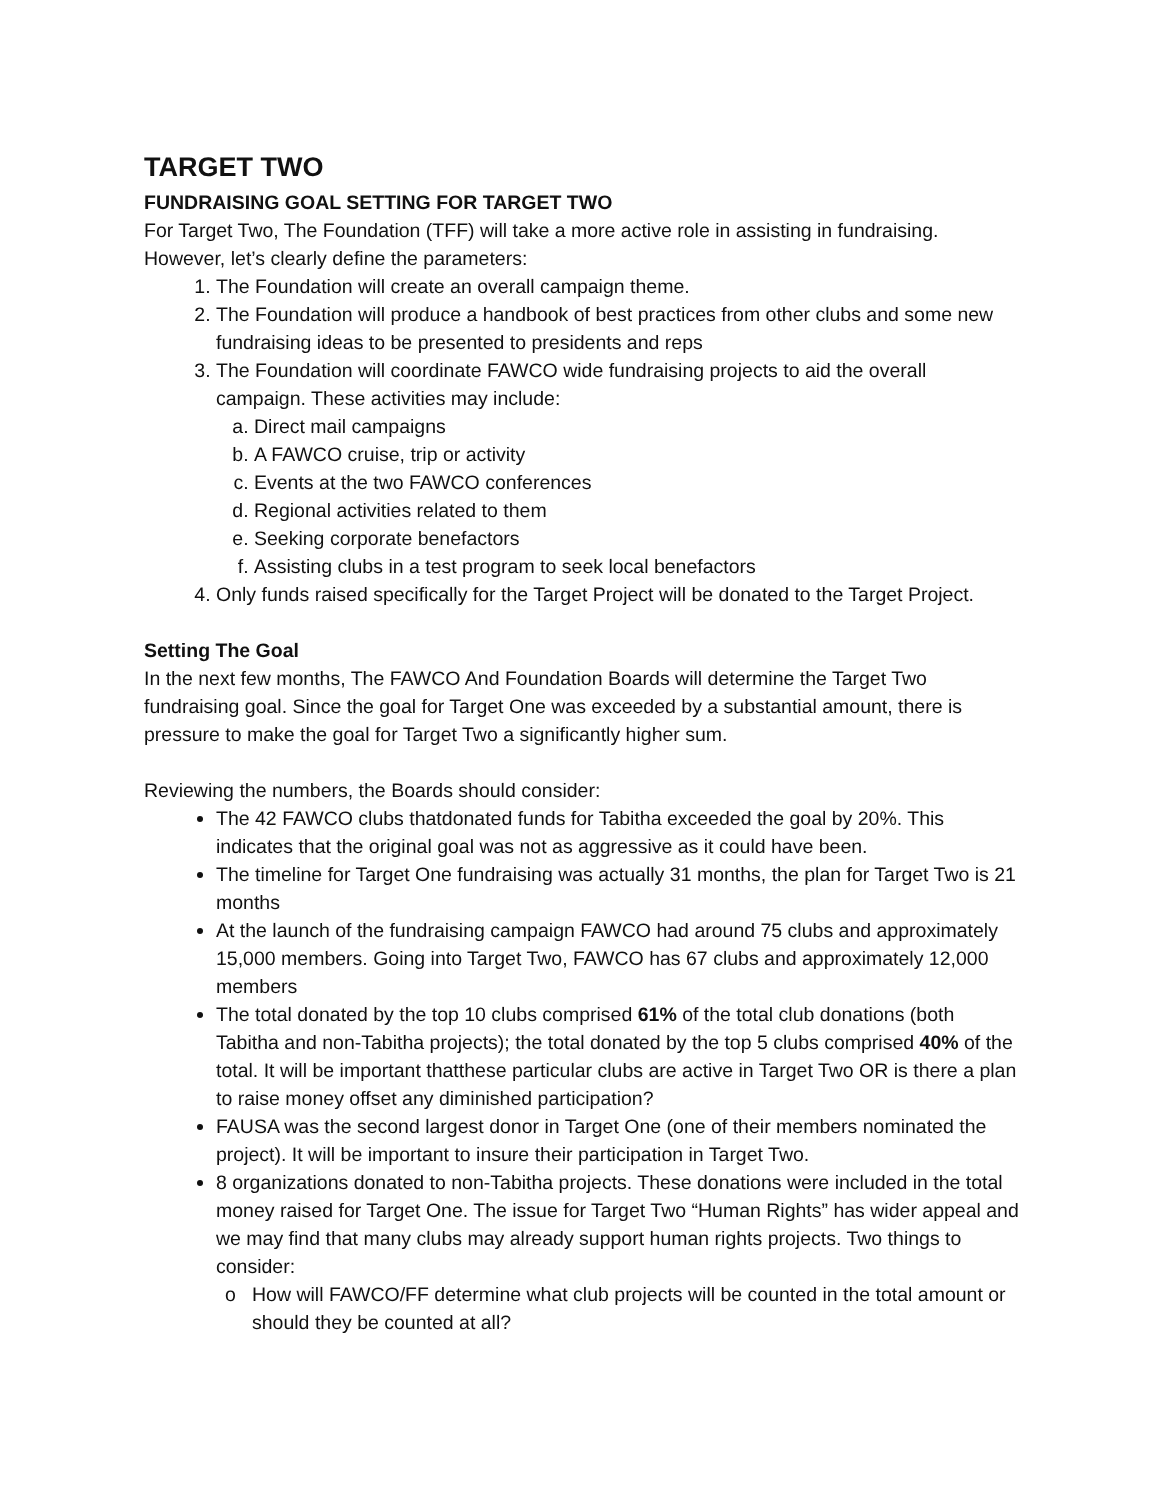TARGET TWO
FUNDRAISING GOAL SETTING FOR TARGET TWO
For Target Two, The Foundation (TFF) will take a more active role in assisting in fundraising. However, let’s clearly define the parameters:
1. The Foundation will create an overall campaign theme.
2. The Foundation will produce a handbook of best practices from other clubs and some new fundraising ideas to be presented to presidents and reps
3. The Foundation will coordinate FAWCO wide fundraising projects to aid the overall campaign. These activities may include:
a. Direct mail campaigns
b. A FAWCO cruise, trip or activity
c. Events at the two FAWCO conferences
d. Regional activities related to them
e. Seeking corporate benefactors
f. Assisting clubs in a test program to seek local benefactors
4. Only funds raised specifically for the Target Project will be donated to the Target Project.
Setting The Goal
In the next few months, The FAWCO And Foundation Boards will determine the Target Two fundraising goal. Since the goal for Target One was exceeded by a substantial amount, there is pressure to make the goal for Target Two a significantly higher sum.
Reviewing the numbers, the Boards should consider:
The 42 FAWCO clubs thatdonated funds for Tabitha exceeded the goal by 20%. This indicates that the original goal was not as aggressive as it could have been.
The timeline for Target One fundraising was actually 31 months, the plan for Target Two is 21 months
At the launch of the fundraising campaign FAWCO had around 75 clubs and approximately 15,000 members. Going into Target Two, FAWCO has 67 clubs and approximately 12,000 members
The total donated by the top 10 clubs comprised 61% of the total club donations (both Tabitha and non-Tabitha projects); the total donated by the top 5 clubs comprised 40% of the total. It will be important thatthese particular clubs are active in Target Two OR is there a plan to raise money offset any diminished participation?
FAUSA was the second largest donor in Target One (one of their members nominated the project). It will be important to insure their participation in Target Two.
8 organizations donated to non-Tabitha projects. These donations were included in the total money raised for Target One. The issue for Target Two “Human Rights” has wider appeal and we may find that many clubs may already support human rights projects. Two things to consider:
How will FAWCO/FF determine what club projects will be counted in the total amount or should they be counted at all?